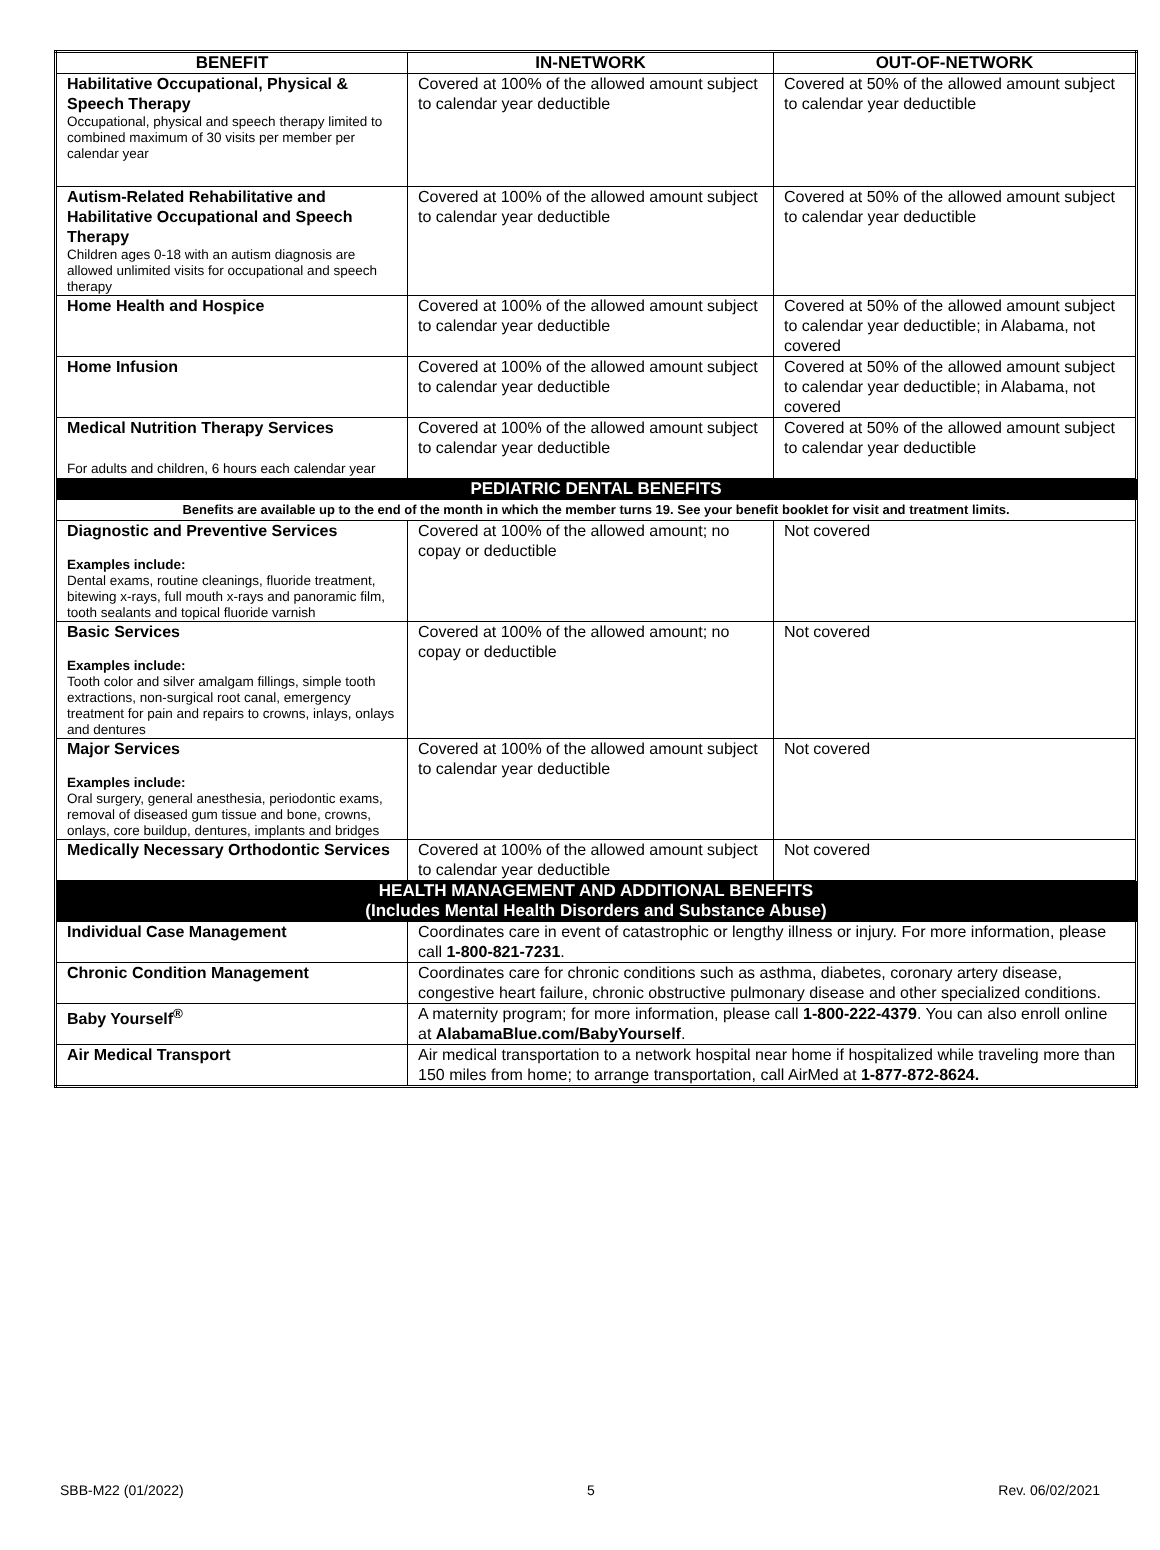| BENEFIT | IN-NETWORK | OUT-OF-NETWORK |
| --- | --- | --- |
| Habilitative Occupational, Physical & Speech Therapy Occupational, physical and speech therapy limited to combined maximum of 30 visits per member per calendar year | Covered at 100% of the allowed amount subject to calendar year deductible | Covered at 50% of the allowed amount subject to calendar year deductible |
| Autism-Related Rehabilitative and Habilitative Occupational and Speech Therapy Children ages 0-18 with an autism diagnosis are allowed unlimited visits for occupational and speech therapy | Covered at 100% of the allowed amount subject to calendar year deductible | Covered at 50% of the allowed amount subject to calendar year deductible |
| Home Health and Hospice | Covered at 100% of the allowed amount subject to calendar year deductible | Covered at 50% of the allowed amount subject to calendar year deductible; in Alabama, not covered |
| Home Infusion | Covered at 100% of the allowed amount subject to calendar year deductible | Covered at 50% of the allowed amount subject to calendar year deductible; in Alabama, not covered |
| Medical Nutrition Therapy Services For adults and children, 6 hours each calendar year | Covered at 100% of the allowed amount subject to calendar year deductible | Covered at 50% of the allowed amount subject to calendar year deductible |
| PEDIATRIC DENTAL BENEFITS | | |
| Benefits are available up to the end of the month in which the member turns 19. See your benefit booklet for visit and treatment limits. | | |
| Diagnostic and Preventive Services Examples include: Dental exams, routine cleanings, fluoride treatment, bitewing x-rays, full mouth x-rays and panoramic film, tooth sealants and topical fluoride varnish | Covered at 100% of the allowed amount; no copay or deductible | Not covered |
| Basic Services Examples include: Tooth color and silver amalgam fillings, simple tooth extractions, non-surgical root canal, emergency treatment for pain and repairs to crowns, inlays, onlays and dentures | Covered at 100% of the allowed amount; no copay or deductible | Not covered |
| Major Services Examples include: Oral surgery, general anesthesia, periodontic exams, removal of diseased gum tissue and bone, crowns, onlays, core buildup, dentures, implants and bridges | Covered at 100% of the allowed amount subject to calendar year deductible | Not covered |
| Medically Necessary Orthodontic Services | Covered at 100% of the allowed amount subject to calendar year deductible | Not covered |
| HEALTH MANAGEMENT AND ADDITIONAL BENEFITS (Includes Mental Health Disorders and Substance Abuse) | | |
| Individual Case Management | Coordinates care in event of catastrophic or lengthy illness or injury. For more information, please call 1-800-821-7231 . | |
| Chronic Condition Management | Coordinates care for chronic conditions such as asthma, diabetes, coronary artery disease, congestive heart failure, chronic obstructive pulmonary disease and other specialized conditions. | |
| Baby Yourself<sup>®</sup> | A maternity program; for more information, please call 1-800-222-4379 . You can also enroll online at AlabamaBlue.com/BabyYourself . | |
| Air Medical Transport | Air medical transportation to a network hospital near home if hospitalized while traveling more than 150 miles from home; to arrange transportation, call AirMed at 1-877-872-8624. | |
SBB-M22 (01/2022) 5 Rev. 06/02/2021